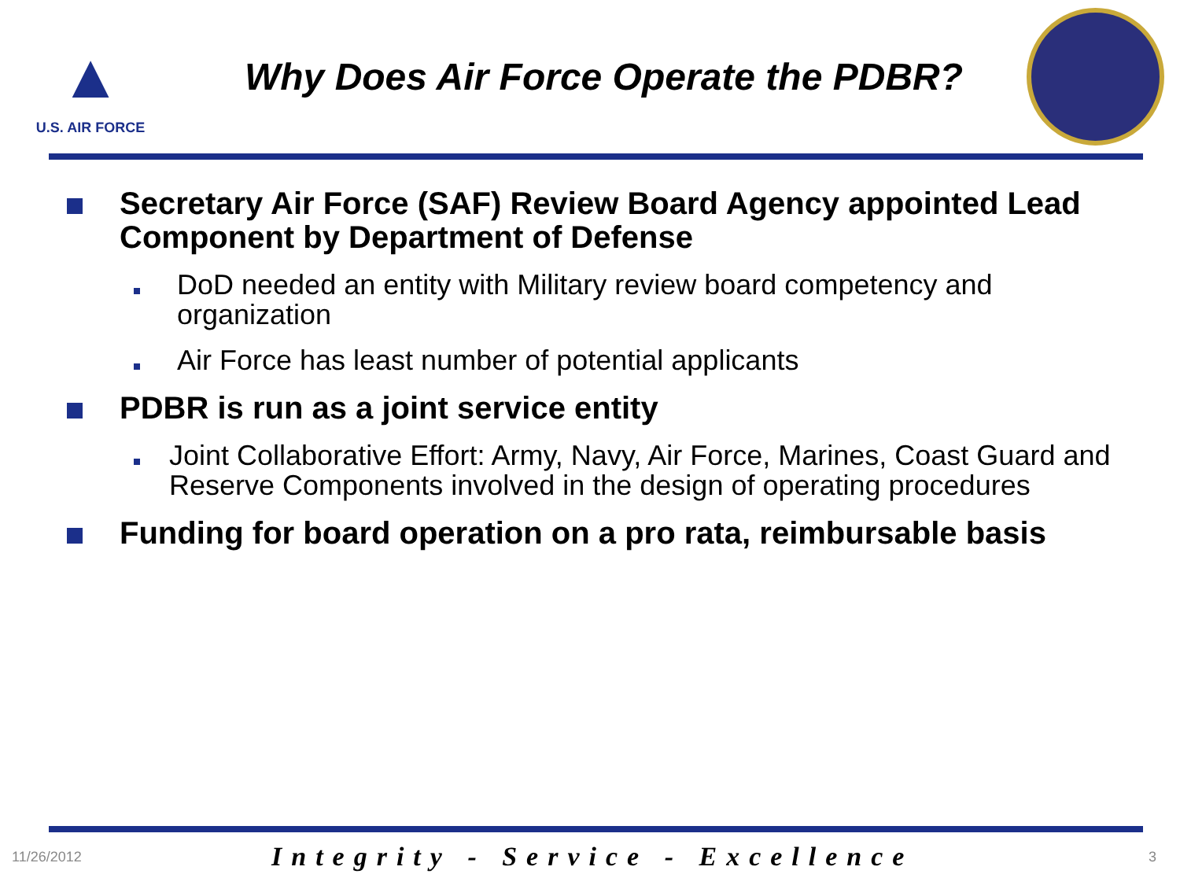▲
U.S. AIR FORCE
Why Does Air Force Operate the PDBR?
Secretary Air Force (SAF) Review Board Agency appointed Lead Component by Department of Defense
DoD needed an entity with Military review board competency and organization
Air Force has least number of potential applicants
PDBR is run as a joint service entity
Joint Collaborative Effort: Army, Navy, Air Force, Marines, Coast Guard and Reserve Components involved in the design of operating procedures
Funding for board operation on a pro rata, reimbursable basis
11/26/2012
Integrity - Service - Excellence
3